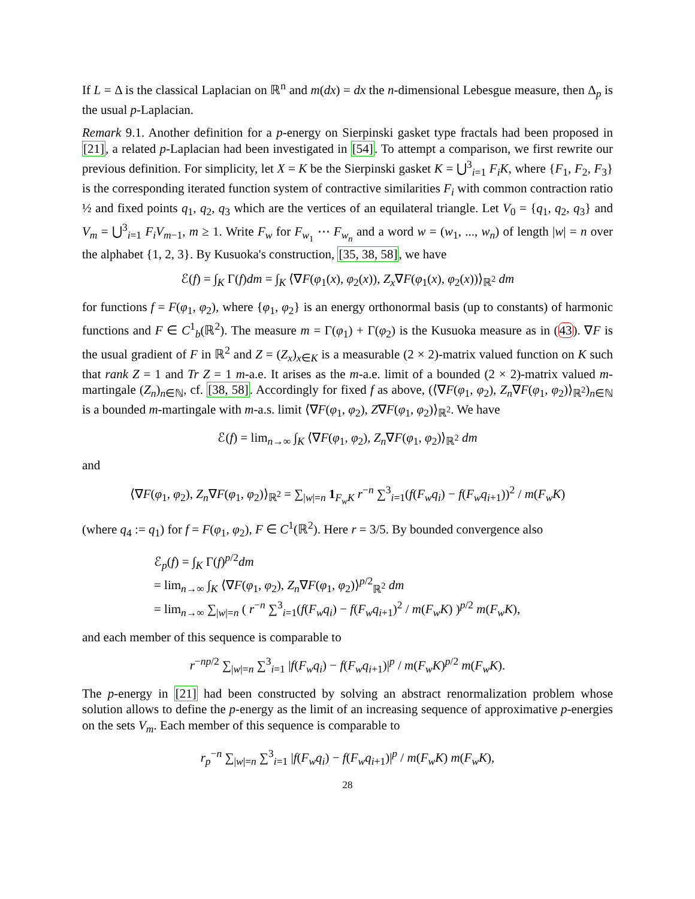If L = Δ is the classical Laplacian on ℝ<sup>n</sup> and m(dx) = dx the n-dimensional Lebesgue measure, then Δ<sub>p</sub> is the usual p-Laplacian.
Remark 9.1. Another definition for a p-energy on Sierpinski gasket type fractals had been proposed in [21], a related p-Laplacian had been investigated in [54]. To attempt a comparison, we first rewrite our previous definition. For simplicity, let X = K be the Sierpinski gasket K = ⋃<sup>3</sup><sub>i=1</sub> F<sub>i</sub>K, where {F<sub>1</sub>, F<sub>2</sub>, F<sub>3</sub>} is the corresponding iterated function system of contractive similarities F<sub>i</sub> with common contraction ratio ½ and fixed points q<sub>1</sub>, q<sub>2</sub>, q<sub>3</sub> which are the vertices of an equilateral triangle. Let V<sub>0</sub> = {q<sub>1</sub>, q<sub>2</sub>, q<sub>3</sub>} and V<sub>m</sub> = ⋃<sup>3</sup><sub>i=1</sub> F<sub>i</sub>V<sub>m−1</sub>, m ≥ 1. Write F<sub>w</sub> for F<sub>w<sub>1</sub></sub> ⋯ F<sub>w<sub>n</sub></sub> and a word w = (w<sub>1</sub>, ..., w<sub>n</sub>) of length |w| = n over the alphabet {1, 2, 3}. By Kusuoka's construction, [35, 38, 58], we have
ℰ(f) = ∫<sub>K</sub> Γ(f)dm = ∫<sub>K</sub> ⟨∇F(φ<sub>1</sub>(x), φ<sub>2</sub>(x)), Z<sub>x</sub>∇F(φ<sub>1</sub>(x), φ<sub>2</sub>(x))⟩<sub>ℝ<sup>2</sup></sub> dm
for functions f = F(φ<sub>1</sub>, φ<sub>2</sub>), where {φ<sub>1</sub>, φ<sub>2</sub>} is an energy orthonormal basis (up to constants) of harmonic functions and F ∈ C<sup>1</sup><sub>b</sub>(ℝ<sup>2</sup>). The measure m = Γ(φ<sub>1</sub>) + Γ(φ<sub>2</sub>) is the Kusuoka measure as in (43). ∇F is the usual gradient of F in ℝ<sup>2</sup> and Z = (Z<sub>x</sub>)<sub>x∈K</sub> is a measurable (2 × 2)-matrix valued function on K such that rank Z = 1 and Tr Z = 1 m-a.e. It arises as the m-a.e. limit of a bounded (2 × 2)-matrix valued m-martingale (Z<sub>n</sub>)<sub>n∈ℕ</sub>, cf. [38, 58]. Accordingly for fixed f as above, (⟨∇F(φ<sub>1</sub>, φ<sub>2</sub>), Z<sub>n</sub>∇F(φ<sub>1</sub>, φ<sub>2</sub>)⟩<sub>ℝ<sup>2</sup></sub>)<sub>n∈ℕ</sub> is a bounded m-martingale with m-a.s. limit ⟨∇F(φ<sub>1</sub>, φ<sub>2</sub>), Z∇F(φ<sub>1</sub>, φ<sub>2</sub>)⟩<sub>ℝ<sup>2</sup></sub>. We have
ℰ(f) = lim<sub>n→∞</sub> ∫<sub>K</sub> ⟨∇F(φ<sub>1</sub>, φ<sub>2</sub>), Z<sub>n</sub>∇F(φ<sub>1</sub>, φ<sub>2</sub>)⟩<sub>ℝ<sup>2</sup></sub> dm
and
⟨∇F(φ<sub>1</sub>, φ<sub>2</sub>), Z<sub>n</sub>∇F(φ<sub>1</sub>, φ<sub>2</sub>)⟩<sub>ℝ<sup>2</sup></sub> = ∑<sub>|w|=n</sub> 1<sub>F<sub>w</sub>K</sub> r<sup>−n</sup> ∑<sup>3</sup><sub>i=1</sub>(f(F<sub>w</sub>q<sub>i</sub>) − f(F<sub>w</sub>q<sub>i+1</sub>))<sup>2</sup> / m(F<sub>w</sub>K)
(where q<sub>4</sub> := q<sub>1</sub>) for f = F(φ<sub>1</sub>, φ<sub>2</sub>), F ∈ C<sup>1</sup>(ℝ<sup>2</sup>). Here r = 3/5. By bounded convergence also
ℰ<sub>p</sub>(f) = ∫<sub>K</sub> Γ(f)<sup>p/2</sup>dm
= lim<sub>n→∞</sub> ∫<sub>K</sub> ⟨∇F(φ<sub>1</sub>, φ<sub>2</sub>), Z<sub>n</sub>∇F(φ<sub>1</sub>, φ<sub>2</sub>)⟩<sup>p/2</sup><sub>ℝ<sup>2</sup></sub> dm
= lim<sub>n→∞</sub> ∑<sub>|w|=n</sub> ( r<sup>−n</sup> ∑<sup>3</sup><sub>i=1</sub>(f(F<sub>w</sub>q<sub>i</sub>) − f(F<sub>w</sub>q<sub>i+1</sub>)<sup>2</sup> / m(F<sub>w</sub>K) )<sup>p/2</sup> m(F<sub>w</sub>K),
and each member of this sequence is comparable to
r<sup>−np/2</sup> ∑<sub>|w|=n</sub> ∑<sup>3</sup><sub>i=1</sub> |f(F<sub>w</sub>q<sub>i</sub>) − f(F<sub>w</sub>q<sub>i+1</sub>)|<sup>p</sup> / m(F<sub>w</sub>K)<sup>p/2</sup> m(F<sub>w</sub>K).
The p-energy in [21] had been constructed by solving an abstract renormalization problem whose solution allows to define the p-energy as the limit of an increasing sequence of approximative p-energies on the sets V<sub>m</sub>. Each member of this sequence is comparable to
r<sub>p</sub><sup>−n</sup> ∑<sub>|w|=n</sub> ∑<sup>3</sup><sub>i=1</sub> |f(F<sub>w</sub>q<sub>i</sub>) − f(F<sub>w</sub>q<sub>i+1</sub>)|<sup>p</sup> / m(F<sub>w</sub>K) m(F<sub>w</sub>K),
28